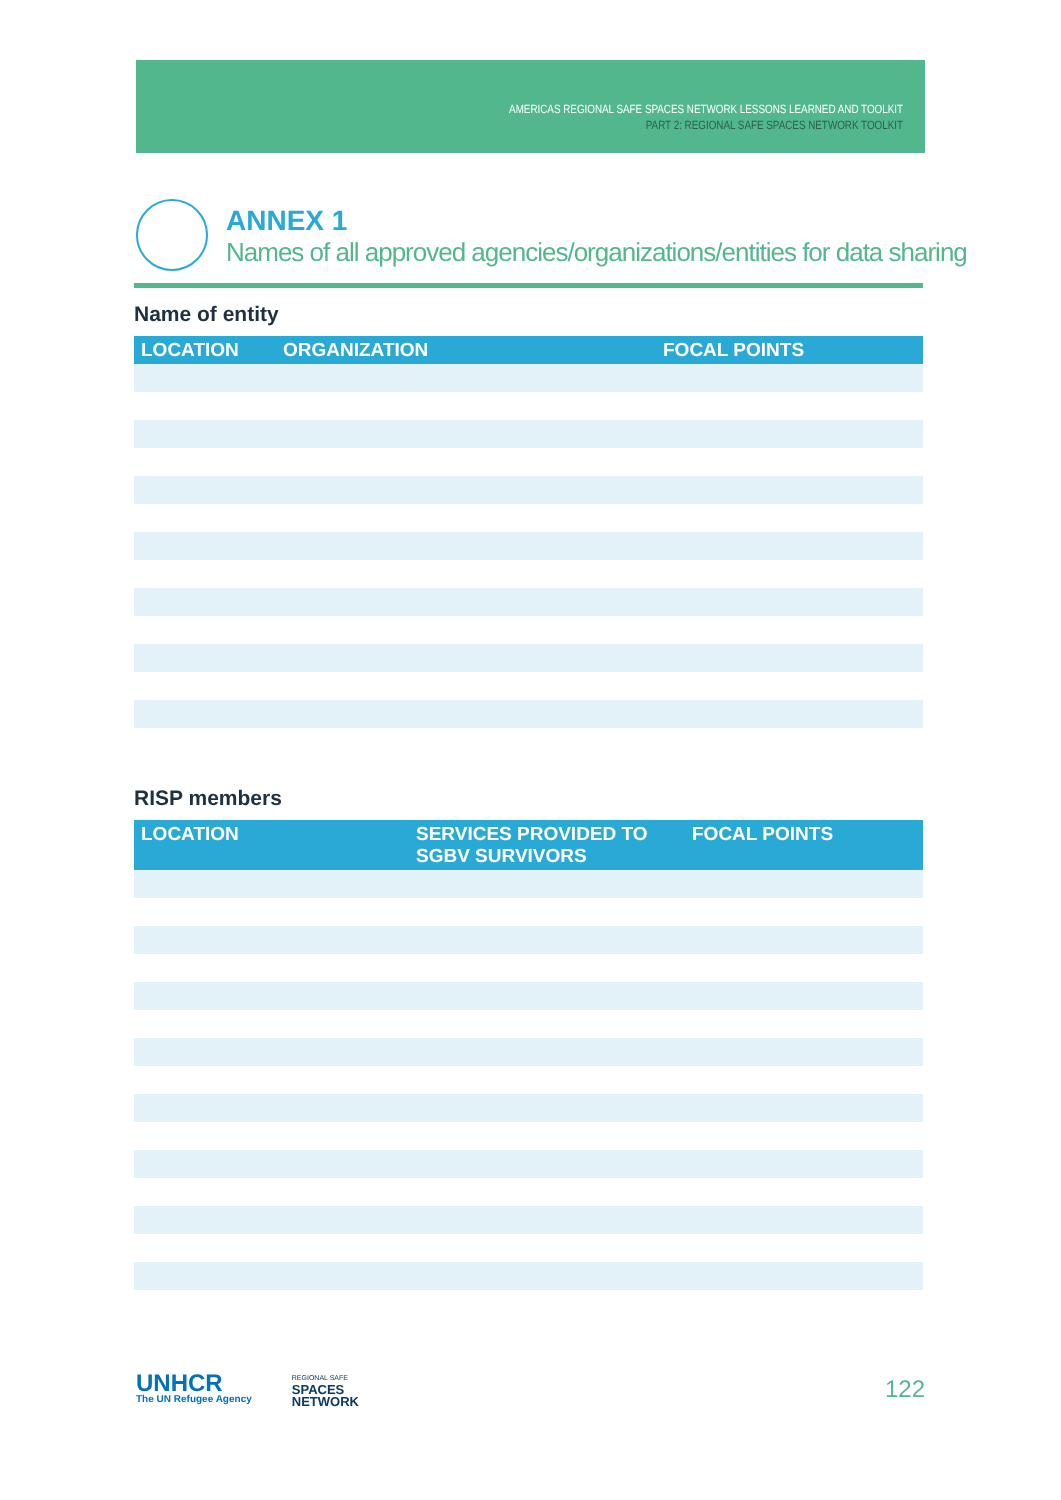AMERICAS REGIONAL SAFE SPACES NETWORK LESSONS LEARNED AND TOOLKIT
PART 2: REGIONAL SAFE SPACES NETWORK TOOLKIT
ANNEX 1
Names of all approved agencies/organizations/entities for data sharing
Name of entity
| LOCATION | ORGANIZATION | FOCAL POINTS |
| --- | --- | --- |
RISP members
| LOCATION | SERVICES PROVIDED TO SGBV SURVIVORS | FOCAL POINTS |
| --- | --- | --- |
UNHCR
The UN Refugee Agency
REGIONAL SAFE
SPACES
NETWORK
122